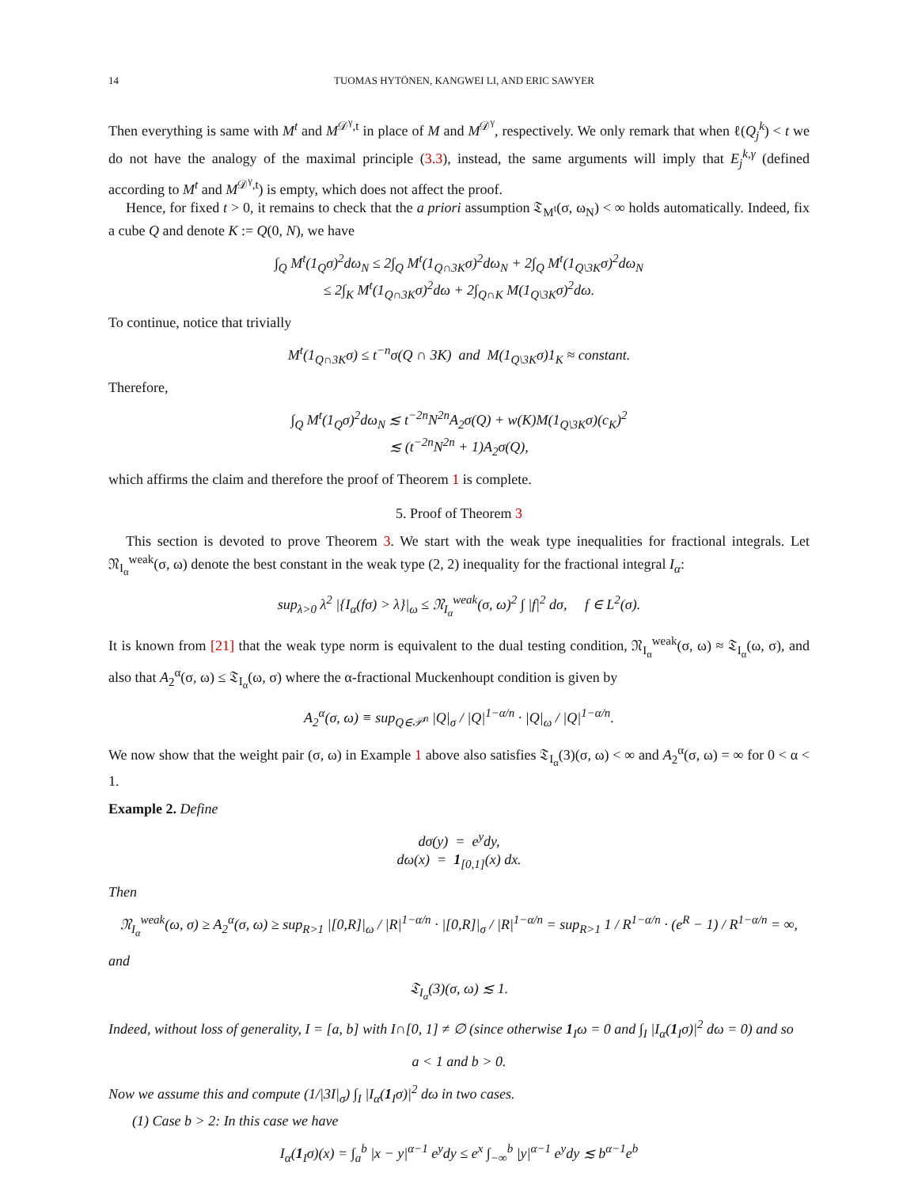14 TUOMAS HYTÖNEN, KANGWEI LI, AND ERIC SAWYER
Then everything is same with M<sup>t</sup> and M<sup>𝒟<sup>γ</sup>,t</sup> in place of M and M<sup>𝒟<sup>γ</sup></sup>, respectively. We only remark that when ℓ(Q<sub>j</sub><sup>k</sup>) < t we do not have the analogy of the maximal principle (3.3), instead, the same arguments will imply that E<sub>j</sub><sup>k,γ</sup> (defined according to M<sup>t</sup> and M<sup>𝒟<sup>γ</sup>,t</sup>) is empty, which does not affect the proof.
Hence, for fixed t > 0, it remains to check that the a priori assumption 𝔗<sub>M<sup>t</sup></sub>(σ, ω<sub>N</sub>) < ∞ holds automatically. Indeed, fix a cube Q and denote K := Q(0, N), we have
∫<sub>Q</sub> M<sup>t</sup>(1<sub>Q</sub>σ)<sup>2</sup>dω<sub>N</sub> ≤ 2∫<sub>Q</sub> M<sup>t</sup>(1<sub>Q∩3K</sub>σ)<sup>2</sup>dω<sub>N</sub> + 2∫<sub>Q</sub> M<sup>t</sup>(1<sub>Q\3K</sub>σ)<sup>2</sup>dω<sub>N</sub>
≤ 2∫<sub>K</sub> M<sup>t</sup>(1<sub>Q∩3K</sub>σ)<sup>2</sup>dω + 2∫<sub>Q∩K</sub> M(1<sub>Q\3K</sub>σ)<sup>2</sup>dω.
To continue, notice that trivially
M<sup>t</sup>(1<sub>Q∩3K</sub>σ) ≤ t<sup>−n</sup>σ(Q ∩ 3K) and M(1<sub>Q\3K</sub>σ)1<sub>K</sub> ≈ constant.
Therefore,
∫<sub>Q</sub> M<sup>t</sup>(1<sub>Q</sub>σ)<sup>2</sup>dω<sub>N</sub> ≲ t<sup>−2n</sup>N<sup>2n</sup>A<sub>2</sub>σ(Q) + w(K)M(1<sub>Q\3K</sub>σ)(c<sub>K</sub>)<sup>2</sup>
≲ (t<sup>−2n</sup>N<sup>2n</sup> + 1)A<sub>2</sub>σ(Q),
which affirms the claim and therefore the proof of Theorem 1 is complete.
5. Proof of Theorem 3
This section is devoted to prove Theorem 3. We start with the weak type inequalities for fractional integrals. Let 𝔑<sub>I<sub>α</sub></sub><sup>weak</sup>(σ, ω) denote the best constant in the weak type (2, 2) inequality for the fractional integral I<sub>α</sub>:
sup<sub>λ>0</sub> λ<sup>2</sup> |{I<sub>α</sub>(fσ) > λ}|<sub>ω</sub> ≤ 𝔑<sub>I<sub>α</sub></sub><sup>weak</sup>(σ, ω)<sup>2</sup> ∫ |f|<sup>2</sup> dσ, f ∈ L<sup>2</sup>(σ).
It is known from [21] that the weak type norm is equivalent to the dual testing condition, 𝔑<sub>I<sub>α</sub></sub><sup>weak</sup>(σ, ω) ≈ 𝔗<sub>I<sub>α</sub></sub>(ω, σ), and also that A<sub>2</sub><sup>α</sup>(σ, ω) ≤ 𝔗<sub>I<sub>α</sub></sub>(ω, σ) where the α-fractional Muckenhoupt condition is given by
A<sub>2</sub><sup>α</sup>(σ, ω) ≡ sup<sub>Q∈𝒫<sup>n</sup></sub> |Q|<sub>σ</sub> / |Q|<sup>1−α/n</sup> · |Q|<sub>ω</sub> / |Q|<sup>1−α/n</sup>.
We now show that the weight pair (σ, ω) in Example 1 above also satisfies 𝔗<sub>I<sub>α</sub></sub>(3)(σ, ω) < ∞ and A<sub>2</sub><sup>α</sup>(σ, ω) = ∞ for 0 < α < 1.
Example 2. Define
dσ(y) = e<sup>y</sup>dy,
dω(x) = 1<sub>[0,1]</sub>(x) dx.
Then
𝔑<sub>I<sub>α</sub></sub><sup>weak</sup>(ω, σ) ≥ A<sub>2</sub><sup>α</sup>(σ, ω) ≥ sup<sub>R>1</sub> |[0,R]|<sub>ω</sub> / |R|<sup>1−α/n</sup> · |[0,R]|<sub>σ</sub> / |R|<sup>1−α/n</sup> = sup<sub>R>1</sub> 1 / R<sup>1−α/n</sup> · (e<sup>R</sup> − 1) / R<sup>1−α/n</sup> = ∞,
and
𝔗<sub>I<sub>α</sub></sub>(3)(σ, ω) ≲ 1.
Indeed, without loss of generality, I = [a, b] with I∩[0, 1] ≠ ∅ (since otherwise 1<sub>I</sub>ω = 0 and ∫<sub>I</sub> |I<sub>α</sub>(1<sub>I</sub>σ)|<sup>2</sup> dω = 0) and so
a < 1 and b > 0.
Now we assume this and compute (1/|3I|<sub>σ</sub>) ∫<sub>I</sub> |I<sub>α</sub>(1<sub>I</sub>σ)|<sup>2</sup> dω in two cases.
(1) Case b > 2: In this case we have
I<sub>α</sub>(1<sub>I</sub>σ)(x) = ∫<sub>a</sub><sup>b</sup> |x − y|<sup>α−1</sup> e<sup>y</sup>dy ≤ e<sup>x</sup> ∫<sub>−∞</sub><sup>b</sup> |y|<sup>α−1</sup> e<sup>y</sup>dy ≲ b<sup>α−1</sup>e<sup>b</sup>